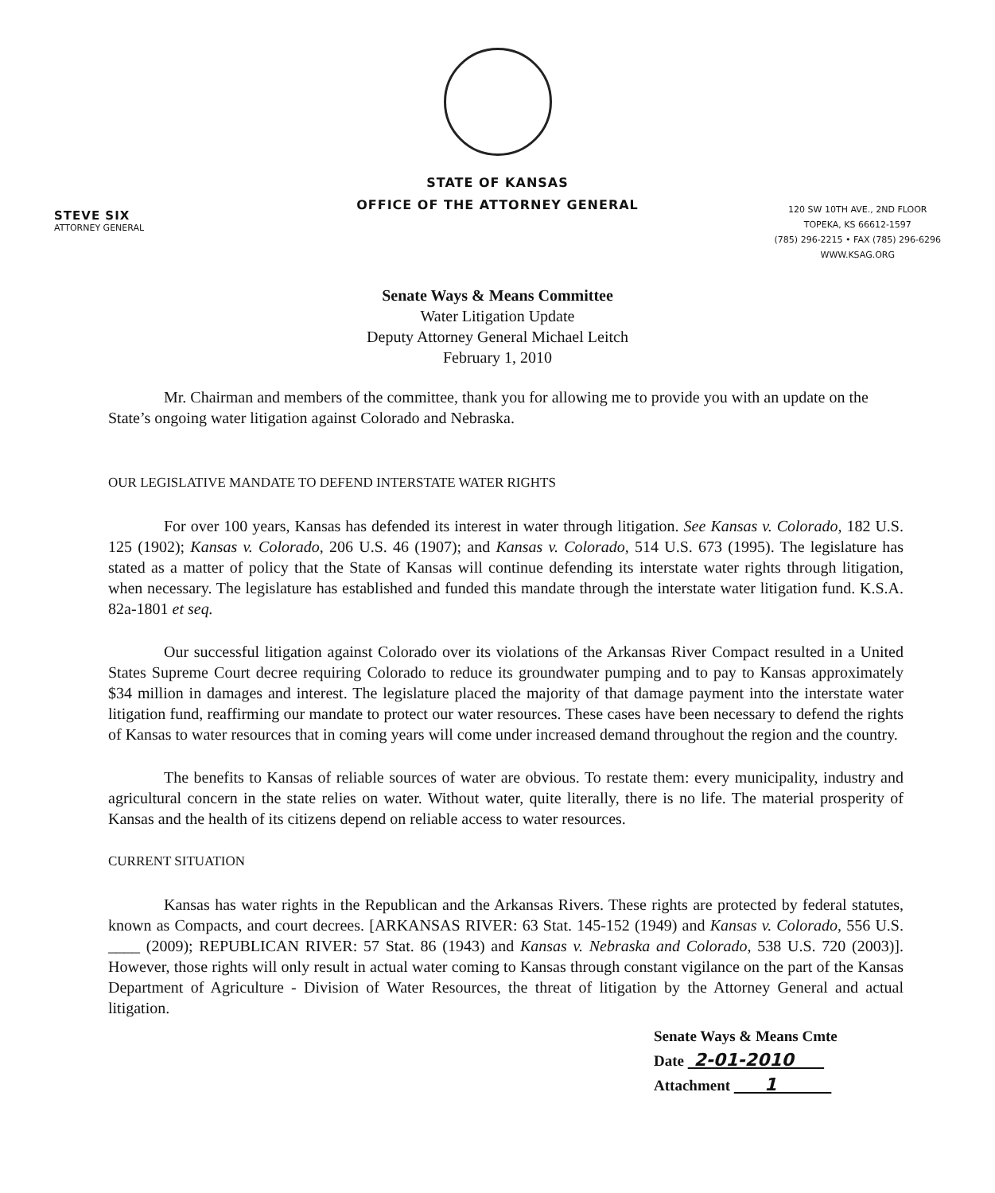STATE OF KANSAS
OFFICE OF THE ATTORNEY GENERAL
STEVE SIX
ATTORNEY GENERAL
120 SW 10TH AVE., 2ND FLOOR
TOPEKA, KS 66612-1597
(785) 296-2215 • FAX (785) 296-6296
WWW.KSAG.ORG
Senate Ways & Means Committee
Water Litigation Update
Deputy Attorney General Michael Leitch
February 1, 2010
Mr. Chairman and members of the committee, thank you for allowing me to provide you with an update on the State’s ongoing water litigation against Colorado and Nebraska.
OUR LEGISLATIVE MANDATE TO DEFEND INTERSTATE WATER RIGHTS
For over 100 years, Kansas has defended its interest in water through litigation. See Kansas v. Colorado, 182 U.S. 125 (1902); Kansas v. Colorado, 206 U.S. 46 (1907); and Kansas v. Colorado, 514 U.S. 673 (1995). The legislature has stated as a matter of policy that the State of Kansas will continue defending its interstate water rights through litigation, when necessary. The legislature has established and funded this mandate through the interstate water litigation fund. K.S.A. 82a-1801 et seq.
Our successful litigation against Colorado over its violations of the Arkansas River Compact resulted in a United States Supreme Court decree requiring Colorado to reduce its groundwater pumping and to pay to Kansas approximately $34 million in damages and interest. The legislature placed the majority of that damage payment into the interstate water litigation fund, reaffirming our mandate to protect our water resources. These cases have been necessary to defend the rights of Kansas to water resources that in coming years will come under increased demand throughout the region and the country.
The benefits to Kansas of reliable sources of water are obvious. To restate them: every municipality, industry and agricultural concern in the state relies on water. Without water, quite literally, there is no life. The material prosperity of Kansas and the health of its citizens depend on reliable access to water resources.
CURRENT SITUATION
Kansas has water rights in the Republican and the Arkansas Rivers. These rights are protected by federal statutes, known as Compacts, and court decrees. [ARKANSAS RIVER: 63 Stat. 145-152 (1949) and Kansas v. Colorado, 556 U.S. ____ (2009); REPUBLICAN RIVER: 57 Stat. 86 (1943) and Kansas v. Nebraska and Colorado, 538 U.S. 720 (2003)]. However, those rights will only result in actual water coming to Kansas through constant vigilance on the part of the Kansas Department of Agriculture - Division of Water Resources, the threat of litigation by the Attorney General and actual litigation.
Senate Ways & Means Cmte
Date 2-01-2010
Attachment 1